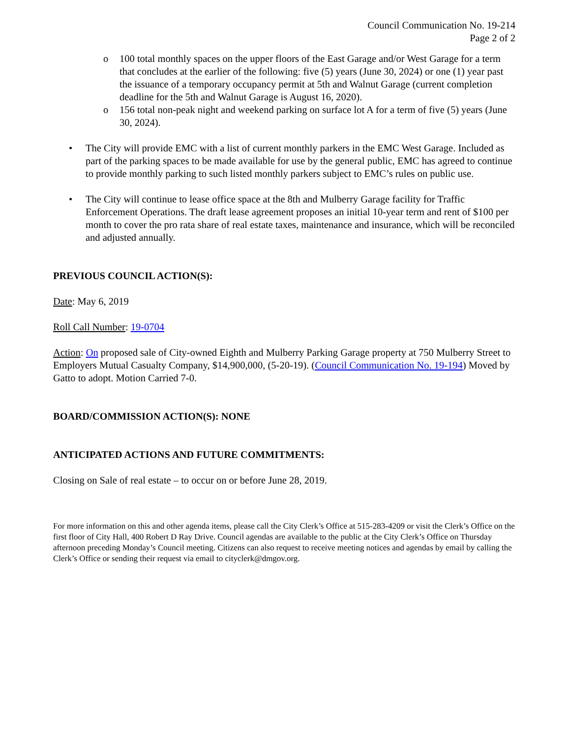Council Communication No. 19-214
Page 2 of 2
o 100 total monthly spaces on the upper floors of the East Garage and/or West Garage for a term that concludes at the earlier of the following: five (5) years (June 30, 2024) or one (1) year past the issuance of a temporary occupancy permit at 5th and Walnut Garage (current completion deadline for the 5th and Walnut Garage is August 16, 2020).
o 156 total non-peak night and weekend parking on surface lot A for a term of five (5) years (June 30, 2024).
• The City will provide EMC with a list of current monthly parkers in the EMC West Garage. Included as part of the parking spaces to be made available for use by the general public, EMC has agreed to continue to provide monthly parking to such listed monthly parkers subject to EMC’s rules on public use.
• The City will continue to lease office space at the 8th and Mulberry Garage facility for Traffic Enforcement Operations. The draft lease agreement proposes an initial 10-year term and rent of $100 per month to cover the pro rata share of real estate taxes, maintenance and insurance, which will be reconciled and adjusted annually.
PREVIOUS COUNCIL ACTION(S):
Date: May 6, 2019
Roll Call Number: 19-0704
Action: On proposed sale of City-owned Eighth and Mulberry Parking Garage property at 750 Mulberry Street to Employers Mutual Casualty Company, $14,900,000, (5-20-19). (Council Communication No. 19-194) Moved by Gatto to adopt. Motion Carried 7-0.
BOARD/COMMISSION ACTION(S): NONE
ANTICIPATED ACTIONS AND FUTURE COMMITMENTS:
Closing on Sale of real estate – to occur on or before June 28, 2019.
For more information on this and other agenda items, please call the City Clerk’s Office at 515-283-4209 or visit the Clerk’s Office on the first floor of City Hall, 400 Robert D Ray Drive. Council agendas are available to the public at the City Clerk’s Office on Thursday afternoon preceding Monday’s Council meeting. Citizens can also request to receive meeting notices and agendas by email by calling the Clerk’s Office or sending their request via email to cityclerk@dmgov.org.